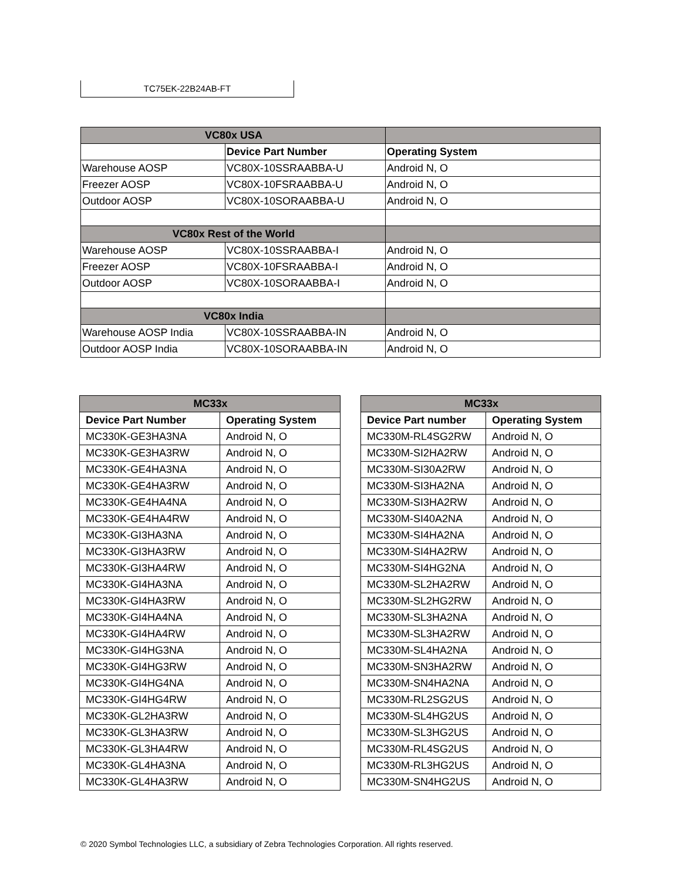TC75EK-22B24AB-FT
| VC80x USA | | |
| | Device Part Number | Operating System |
| Warehouse AOSP | VC80X-10SSRAABBA-U | Android N, O |
| Freezer AOSP | VC80X-10FSRAABBA-U | Android N, O |
| Outdoor AOSP | VC80X-10SORAABBA-U | Android N, O |
| VC80x Rest of the World | | |
| Warehouse AOSP | VC80X-10SSRAABBA-I | Android N, O |
| Freezer AOSP | VC80X-10FSRAABBA-I | Android N, O |
| Outdoor AOSP | VC80X-10SORAABBA-I | Android N, O |
| VC80x India | | |
| Warehouse AOSP India | VC80X-10SSRAABBA-IN | Android N, O |
| Outdoor AOSP India | VC80X-10SORAABBA-IN | Android N, O |
| MC33x | |
| --- | --- |
| Device Part Number | Operating System |
| MC330K-GE3HA3NA | Android N, O |
| MC330K-GE3HA3RW | Android N, O |
| MC330K-GE4HA3NA | Android N, O |
| MC330K-GE4HA3RW | Android N, O |
| MC330K-GE4HA4NA | Android N, O |
| MC330K-GE4HA4RW | Android N, O |
| MC330K-GI3HA3NA | Android N, O |
| MC330K-GI3HA3RW | Android N, O |
| MC330K-GI3HA4RW | Android N, O |
| MC330K-GI4HA3NA | Android N, O |
| MC330K-GI4HA3RW | Android N, O |
| MC330K-GI4HA4NA | Android N, O |
| MC330K-GI4HA4RW | Android N, O |
| MC330K-GI4HG3NA | Android N, O |
| MC330K-GI4HG3RW | Android N, O |
| MC330K-GI4HG4NA | Android N, O |
| MC330K-GI4HG4RW | Android N, O |
| MC330K-GL2HA3RW | Android N, O |
| MC330K-GL3HA3RW | Android N, O |
| MC330K-GL3HA4RW | Android N, O |
| MC330K-GL4HA3NA | Android N, O |
| MC330K-GL4HA3RW | Android N, O |
| MC33x | |
| --- | --- |
| Device Part number | Operating System |
| MC330M-RL4SG2RW | Android N, O |
| MC330M-SI2HA2RW | Android N, O |
| MC330M-SI30A2RW | Android N, O |
| MC330M-SI3HA2NA | Android N, O |
| MC330M-SI3HA2RW | Android N, O |
| MC330M-SI40A2NA | Android N, O |
| MC330M-SI4HA2NA | Android N, O |
| MC330M-SI4HA2RW | Android N, O |
| MC330M-SI4HG2NA | Android N, O |
| MC330M-SL2HA2RW | Android N, O |
| MC330M-SL2HG2RW | Android N, O |
| MC330M-SL3HA2NA | Android N, O |
| MC330M-SL3HA2RW | Android N, O |
| MC330M-SL4HA2NA | Android N, O |
| MC330M-SN3HA2RW | Android N, O |
| MC330M-SN4HA2NA | Android N, O |
| MC330M-RL2SG2US | Android N, O |
| MC330M-SL4HG2US | Android N, O |
| MC330M-SL3HG2US | Android N, O |
| MC330M-RL4SG2US | Android N, O |
| MC330M-RL3HG2US | Android N, O |
| MC330M-SN4HG2US | Android N, O |
© 2020 Symbol Technologies LLC, a subsidiary of Zebra Technologies Corporation. All rights reserved.